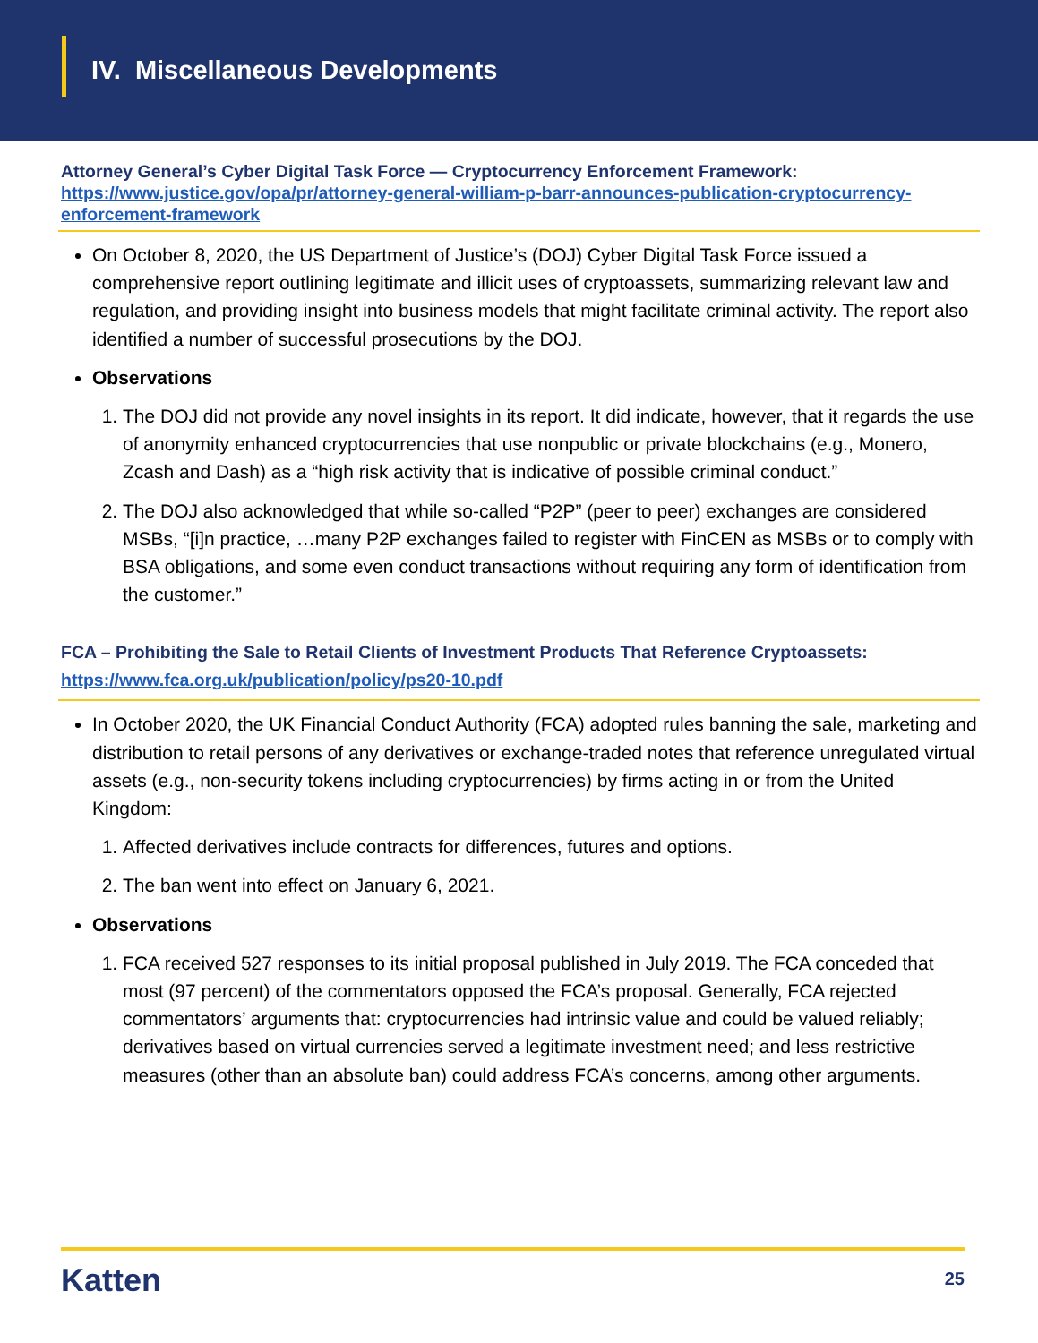IV. Miscellaneous Developments
Attorney General’s Cyber Digital Task Force — Cryptocurrency Enforcement Framework:
https://www.justice.gov/opa/pr/attorney-general-william-p-barr-announces-publication-cryptocurrency-enforcement-framework
On October 8, 2020, the US Department of Justice’s (DOJ) Cyber Digital Task Force issued a comprehensive report outlining legitimate and illicit uses of cryptoassets, summarizing relevant law and regulation, and providing insight into business models that might facilitate criminal activity. The report also identified a number of successful prosecutions by the DOJ.
Observations
1. The DOJ did not provide any novel insights in its report. It did indicate, however, that it regards the use of anonymity enhanced cryptocurrencies that use nonpublic or private blockchains (e.g., Monero, Zcash and Dash) as a “high risk activity that is indicative of possible criminal conduct.”
2. The DOJ also acknowledged that while so-called “P2P” (peer to peer) exchanges are considered MSBs, “[i]n practice, …many P2P exchanges failed to register with FinCEN as MSBs or to comply with BSA obligations, and some even conduct transactions without requiring any form of identification from the customer.”
FCA – Prohibiting the Sale to Retail Clients of Investment Products That Reference Cryptoassets:
https://www.fca.org.uk/publication/policy/ps20-10.pdf
In October 2020, the UK Financial Conduct Authority (FCA) adopted rules banning the sale, marketing and distribution to retail persons of any derivatives or exchange-traded notes that reference unregulated virtual assets (e.g., non-security tokens including cryptocurrencies) by firms acting in or from the United Kingdom:
1. Affected derivatives include contracts for differences, futures and options.
2. The ban went into effect on January 6, 2021.
Observations
1. FCA received 527 responses to its initial proposal published in July 2019. The FCA conceded that most (97 percent) of the commentators opposed the FCA’s proposal. Generally, FCA rejected commentators’ arguments that: cryptocurrencies had intrinsic value and could be valued reliably; derivatives based on virtual currencies served a legitimate investment need; and less restrictive measures (other than an absolute ban) could address FCA’s concerns, among other arguments.
Katten 25